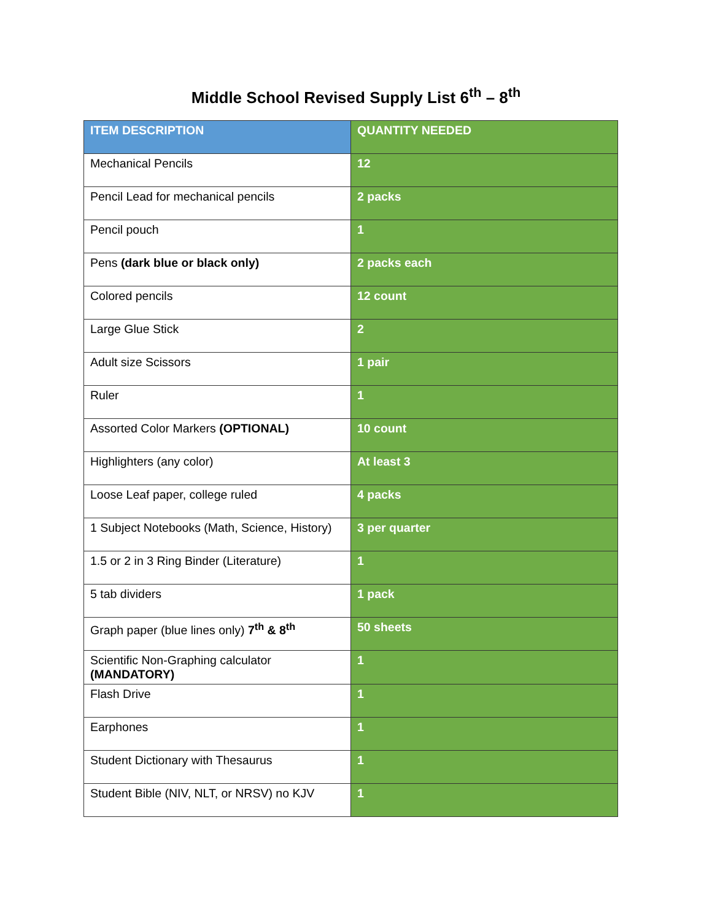Middle School Revised Supply List 6<sup>th</sup> – 8<sup>th</sup>
| ITEM DESCRIPTION | QUANTITY NEEDED |
| --- | --- |
| Mechanical Pencils | 12 |
| Pencil Lead for mechanical pencils | 2 packs |
| Pencil pouch | 1 |
| Pens (dark blue or black only) | 2 packs each |
| Colored pencils | 12 count |
| Large Glue Stick | 2 |
| Adult size Scissors | 1 pair |
| Ruler | 1 |
| Assorted Color Markers (OPTIONAL) | 10 count |
| Highlighters (any color) | At least 3 |
| Loose Leaf paper, college ruled | 4 packs |
| 1 Subject Notebooks (Math, Science, History) | 3 per quarter |
| 1.5 or 2 in 3 Ring Binder (Literature) | 1 |
| 5 tab dividers | 1 pack |
| Graph paper (blue lines only) 7<sup>th</sup> & 8<sup>th</sup> | 50 sheets |
| Scientific Non-Graphing calculator (MANDATORY) | 1 |
| Flash Drive | 1 |
| Earphones | 1 |
| Student Dictionary with Thesaurus | 1 |
| Student Bible (NIV, NLT, or NRSV) no KJV | 1 |